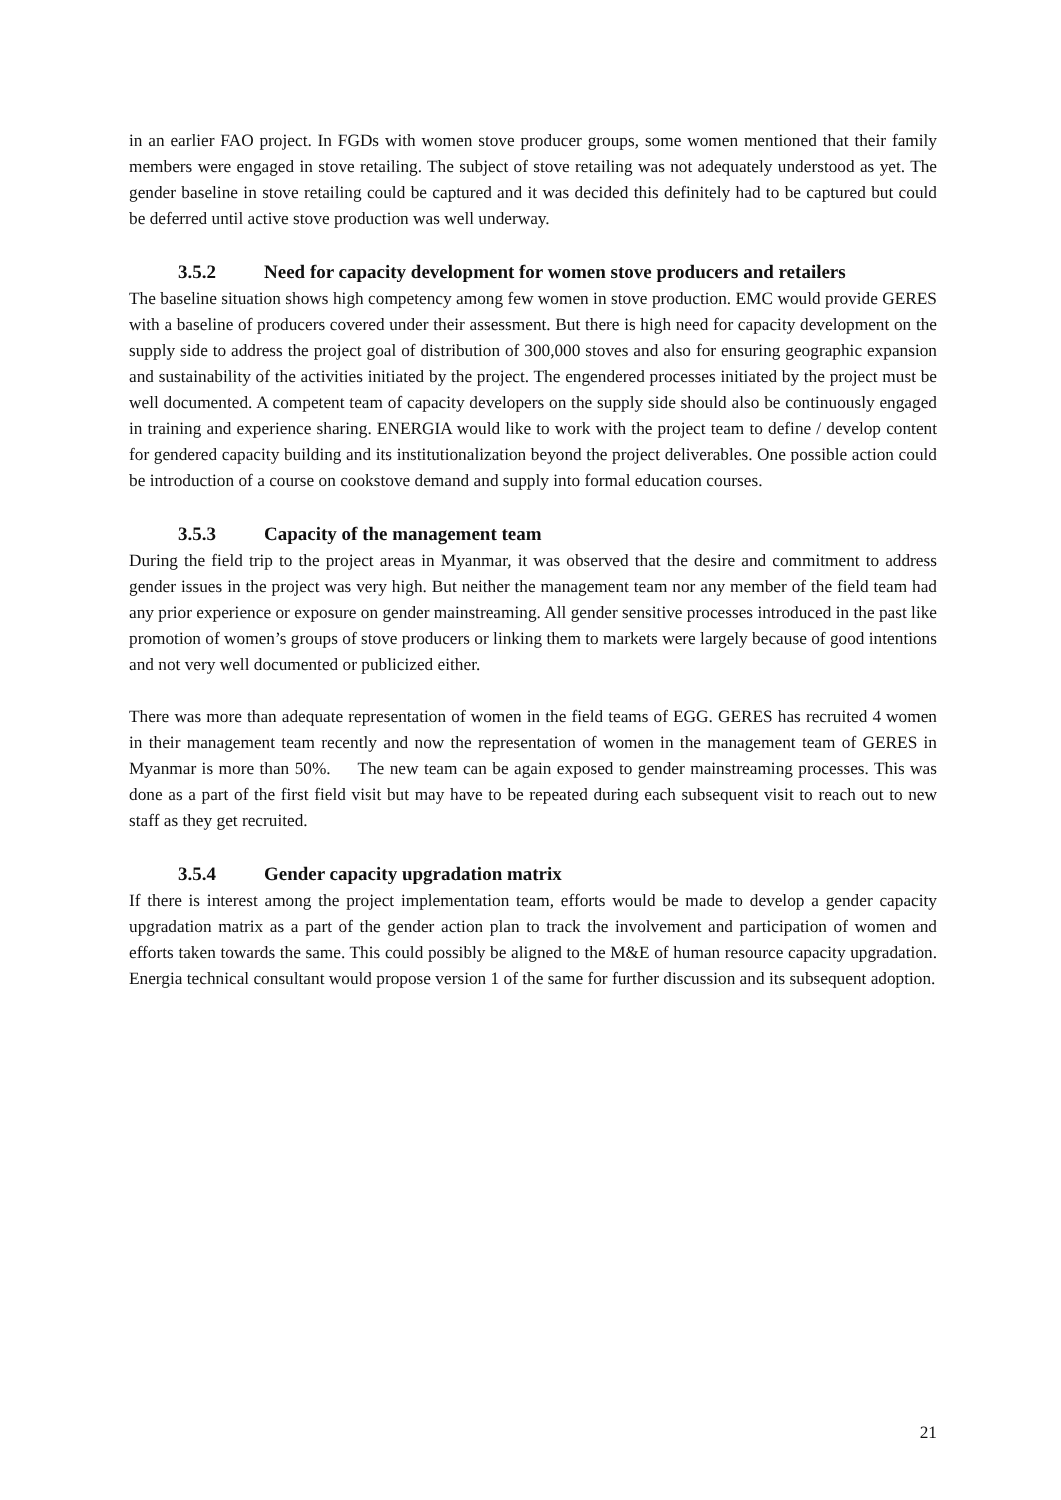in an earlier FAO project. In FGDs with women stove producer groups, some women mentioned that their family members were engaged in stove retailing. The subject of stove retailing was not adequately understood as yet. The gender baseline in stove retailing could be captured and it was decided this definitely had to be captured but could be deferred until active stove production was well underway.
3.5.2 Need for capacity development for women stove producers and retailers
The baseline situation shows high competency among few women in stove production. EMC would provide GERES with a baseline of producers covered under their assessment. But there is high need for capacity development on the supply side to address the project goal of distribution of 300,000 stoves and also for ensuring geographic expansion and sustainability of the activities initiated by the project. The engendered processes initiated by the project must be well documented. A competent team of capacity developers on the supply side should also be continuously engaged in training and experience sharing. ENERGIA would like to work with the project team to define / develop content for gendered capacity building and its institutionalization beyond the project deliverables. One possible action could be introduction of a course on cookstove demand and supply into formal education courses.
3.5.3 Capacity of the management team
During the field trip to the project areas in Myanmar, it was observed that the desire and commitment to address gender issues in the project was very high. But neither the management team nor any member of the field team had any prior experience or exposure on gender mainstreaming. All gender sensitive processes introduced in the past like promotion of women’s groups of stove producers or linking them to markets were largely because of good intentions and not very well documented or publicized either.
There was more than adequate representation of women in the field teams of EGG. GERES has recruited 4 women in their management team recently and now the representation of women in the management team of GERES in Myanmar is more than 50%. The new team can be again exposed to gender mainstreaming processes. This was done as a part of the first field visit but may have to be repeated during each subsequent visit to reach out to new staff as they get recruited.
3.5.4 Gender capacity upgradation matrix
If there is interest among the project implementation team, efforts would be made to develop a gender capacity upgradation matrix as a part of the gender action plan to track the involvement and participation of women and efforts taken towards the same. This could possibly be aligned to the M&E of human resource capacity upgradation. Energia technical consultant would propose version 1 of the same for further discussion and its subsequent adoption.
21